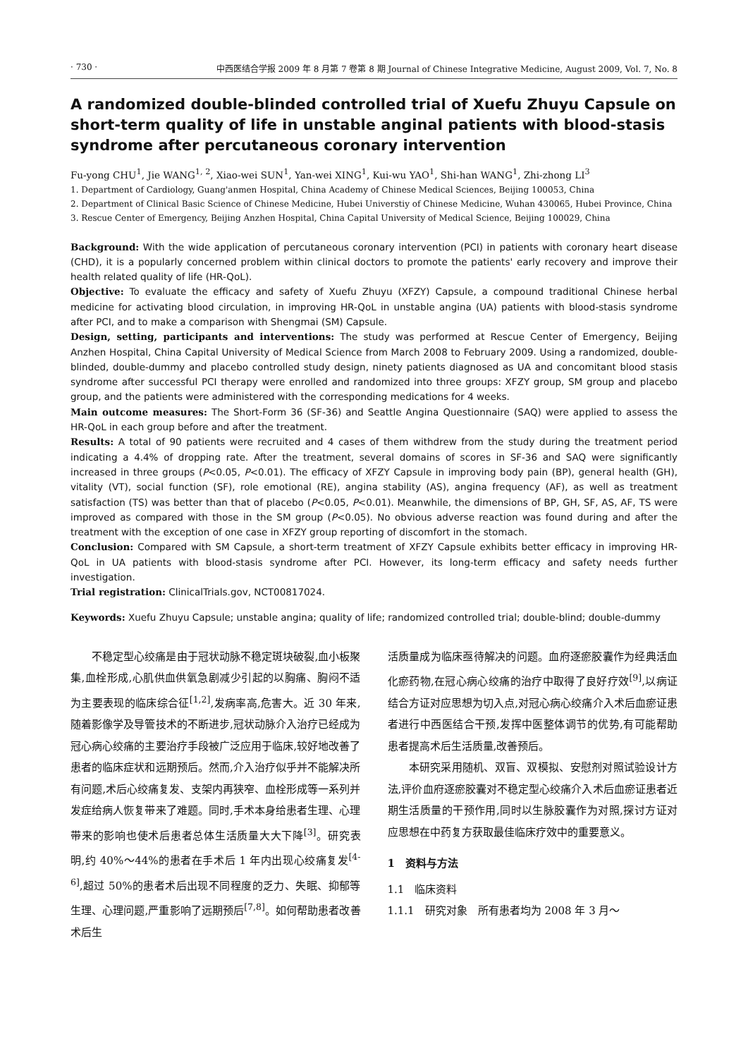· 730 · 中西医结合学报 2009 年 8 月第 7 卷第 8 期 Journal of Chinese Integrative Medicine, August 2009, Vol. 7, No. 8
A randomized double-blinded controlled trial of Xuefu Zhuyu Capsule on short-term quality of life in unstable anginal patients with blood-stasis syndrome after percutaneous coronary intervention
Fu-yong CHU<sup>1</sup>, Jie WANG<sup>1, 2</sup>, Xiao-wei SUN<sup>1</sup>, Yan-wei XING<sup>1</sup>, Kui-wu YAO<sup>1</sup>, Shi-han WANG<sup>1</sup>, Zhi-zhong LI<sup>3</sup>
1. Department of Cardiology, Guang'anmen Hospital, China Academy of Chinese Medical Sciences, Beijing 100053, China
2. Department of Clinical Basic Science of Chinese Medicine, Hubei Universtiy of Chinese Medicine, Wuhan 430065, Hubei Province, China
3. Rescue Center of Emergency, Beijing Anzhen Hospital, China Capital University of Medical Science, Beijing 100029, China
Background: With the wide application of percutaneous coronary intervention (PCI) in patients with coronary heart disease (CHD), it is a popularly concerned problem within clinical doctors to promote the patients' early recovery and improve their health related quality of life (HR-QoL).
Objective: To evaluate the efficacy and safety of Xuefu Zhuyu (XFZY) Capsule, a compound traditional Chinese herbal medicine for activating blood circulation, in improving HR-QoL in unstable angina (UA) patients with blood-stasis syndrome after PCI, and to make a comparison with Shengmai (SM) Capsule.
Design, setting, participants and interventions: The study was performed at Rescue Center of Emergency, Beijing Anzhen Hospital, China Capital University of Medical Science from March 2008 to February 2009. Using a randomized, double-blinded, double-dummy and placebo controlled study design, ninety patients diagnosed as UA and concomitant blood stasis syndrome after successful PCI therapy were enrolled and randomized into three groups: XFZY group, SM group and placebo group, and the patients were administered with the corresponding medications for 4 weeks.
Main outcome measures: The Short-Form 36 (SF-36) and Seattle Angina Questionnaire (SAQ) were applied to assess the HR-QoL in each group before and after the treatment.
Results: A total of 90 patients were recruited and 4 cases of them withdrew from the study during the treatment period indicating a 4.4% of dropping rate. After the treatment, several domains of scores in SF-36 and SAQ were significantly increased in three groups (P<0.05, P<0.01). The efficacy of XFZY Capsule in improving body pain (BP), general health (GH), vitality (VT), social function (SF), role emotional (RE), angina stability (AS), angina frequency (AF), as well as treatment satisfaction (TS) was better than that of placebo (P<0.05, P<0.01). Meanwhile, the dimensions of BP, GH, SF, AS, AF, TS were improved as compared with those in the SM group (P<0.05). No obvious adverse reaction was found during and after the treatment with the exception of one case in XFZY group reporting of discomfort in the stomach.
Conclusion: Compared with SM Capsule, a short-term treatment of XFZY Capsule exhibits better efficacy in improving HR-QoL in UA patients with blood-stasis syndrome after PCI. However, its long-term efficacy and safety needs further investigation.
Trial registration: ClinicalTrials.gov, NCT00817024.
Keywords: Xuefu Zhuyu Capsule; unstable angina; quality of life; randomized controlled trial; double-blind; double-dummy
不稳定型心绞痛是由于冠状动脉不稳定斑块破裂,血小板聚集,血栓形成,心肌供血供氧急剧减少引起的以胸痛、胸闷不适为主要表现的临床综合征<sup>[1,2]</sup>,发病率高,危害大。近 30 年来,随着影像学及导管技术的不断进步,冠状动脉介入治疗已经成为冠心病心绞痛的主要治疗手段被广泛应用于临床,较好地改善了患者的临床症状和远期预后。然而,介入治疗似乎并不能解决所有问题,术后心绞痛复发、支架内再狭窄、血栓形成等一系列并发症给病人恢复带来了难题。同时,手术本身给患者生理、心理带来的影响也使术后患者总体生活质量大大下降<sup>[3]</sup>。研究表明,约 40%～44%的患者在手术后 1 年内出现心绞痛复发<sup>[4-6]</sup>,超过 50%的患者术后出现不同程度的乏力、失眠、抑郁等生理、心理问题,严重影响了远期预后<sup>[7,8]</sup>。如何帮助患者改善术后生
活质量成为临床亟待解决的问题。血府逐瘀胶囊作为经典活血化瘀药物,在冠心病心绞痛的治疗中取得了良好疗效<sup>[9]</sup>,以病证结合方证对应思想为切入点,对冠心病心绞痛介入术后血瘀证患者进行中西医结合干预,发挥中医整体调节的优势,有可能帮助患者提高术后生活质量,改善预后。
本研究采用随机、双盲、双模拟、安慰剂对照试验设计方法,评价血府逐瘀胶囊对不稳定型心绞痛介入术后血瘀证患者近期生活质量的干预作用,同时以生脉胶囊作为对照,探讨方证对应思想在中药复方获取最佳临床疗效中的重要意义。
1　资料与方法
1.1　临床资料
1.1.1　研究对象　所有患者均为 2008 年 3 月～